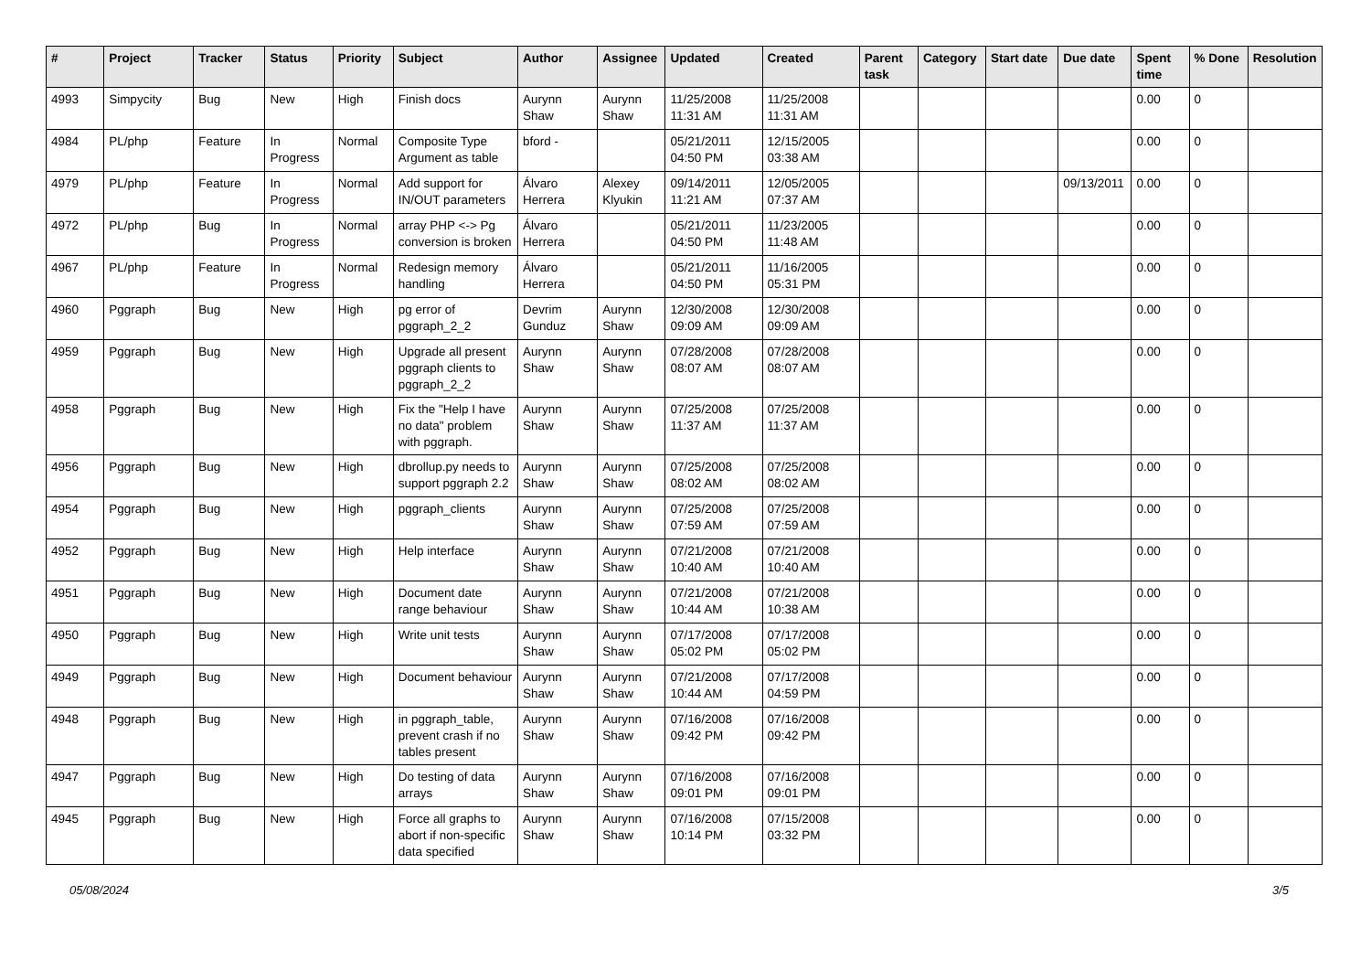| # | Project | Tracker | Status | Priority | Subject | Author | Assignee | Updated | Created | Parent task | Category | Start date | Due date | Spent time | % Done | Resolution |
| --- | --- | --- | --- | --- | --- | --- | --- | --- | --- | --- | --- | --- | --- | --- | --- | --- |
| 4993 | Simpycity | Bug | New | High | Finish docs | Aurynn Shaw | Aurynn Shaw | 11/25/2008 11:31 AM | 11/25/2008 11:31 AM | | | | | 0.00 | 0 | |
| 4984 | PL/php | Feature | In Progress | Normal | Composite Type Argument as table | bford - | | 05/21/2011 04:50 PM | 12/15/2005 03:38 AM | | | | | 0.00 | 0 | |
| 4979 | PL/php | Feature | In Progress | Normal | Add support for IN/OUT parameters | Álvaro Herrera | Alexey Klyukin | 09/14/2011 11:21 AM | 12/05/2005 07:37 AM | | | | 09/13/2011 | 0.00 | 0 | |
| 4972 | PL/php | Bug | In Progress | Normal | array PHP <-> Pg conversion is broken | Álvaro Herrera | | 05/21/2011 04:50 PM | 11/23/2005 11:48 AM | | | | | 0.00 | 0 | |
| 4967 | PL/php | Feature | In Progress | Normal | Redesign memory handling | Álvaro Herrera | | 05/21/2011 04:50 PM | 11/16/2005 05:31 PM | | | | | 0.00 | 0 | |
| 4960 | Pggraph | Bug | New | High | pg error of pggraph_2_2 | Devrim Gunduz | Aurynn Shaw | 12/30/2008 09:09 AM | 12/30/2008 09:09 AM | | | | | 0.00 | 0 | |
| 4959 | Pggraph | Bug | New | High | Upgrade all present pggraph clients to pggraph_2_2 | Aurynn Shaw | Aurynn Shaw | 07/28/2008 08:07 AM | 07/28/2008 08:07 AM | | | | | 0.00 | 0 | |
| 4958 | Pggraph | Bug | New | High | Fix the "Help I have no data" problem with pggraph. | Aurynn Shaw | Aurynn Shaw | 07/25/2008 11:37 AM | 07/25/2008 11:37 AM | | | | | 0.00 | 0 | |
| 4956 | Pggraph | Bug | New | High | dbrollup.py needs to support pggraph 2.2 | Aurynn Shaw | Aurynn Shaw | 07/25/2008 08:02 AM | 07/25/2008 08:02 AM | | | | | 0.00 | 0 | |
| 4954 | Pggraph | Bug | New | High | pggraph_clients | Aurynn Shaw | Aurynn Shaw | 07/25/2008 07:59 AM | 07/25/2008 07:59 AM | | | | | 0.00 | 0 | |
| 4952 | Pggraph | Bug | New | High | Help interface | Aurynn Shaw | Aurynn Shaw | 07/21/2008 10:40 AM | 07/21/2008 10:40 AM | | | | | 0.00 | 0 | |
| 4951 | Pggraph | Bug | New | High | Document date range behaviour | Aurynn Shaw | Aurynn Shaw | 07/21/2008 10:44 AM | 07/21/2008 10:38 AM | | | | | 0.00 | 0 | |
| 4950 | Pggraph | Bug | New | High | Write unit tests | Aurynn Shaw | Aurynn Shaw | 07/17/2008 05:02 PM | 07/17/2008 05:02 PM | | | | | 0.00 | 0 | |
| 4949 | Pggraph | Bug | New | High | Document behaviour | Aurynn Shaw | Aurynn Shaw | 07/21/2008 10:44 AM | 07/17/2008 04:59 PM | | | | | 0.00 | 0 | |
| 4948 | Pggraph | Bug | New | High | in pggraph_table, prevent crash if no tables present | Aurynn Shaw | Aurynn Shaw | 07/16/2008 09:42 PM | 07/16/2008 09:42 PM | | | | | 0.00 | 0 | |
| 4947 | Pggraph | Bug | New | High | Do testing of data arrays | Aurynn Shaw | Aurynn Shaw | 07/16/2008 09:01 PM | 07/16/2008 09:01 PM | | | | | 0.00 | 0 | |
| 4945 | Pggraph | Bug | New | High | Force all graphs to abort if non-specific data specified | Aurynn Shaw | Aurynn Shaw | 07/16/2008 10:14 PM | 07/15/2008 03:32 PM | | | | | 0.00 | 0 | |
05/08/2024 3/5